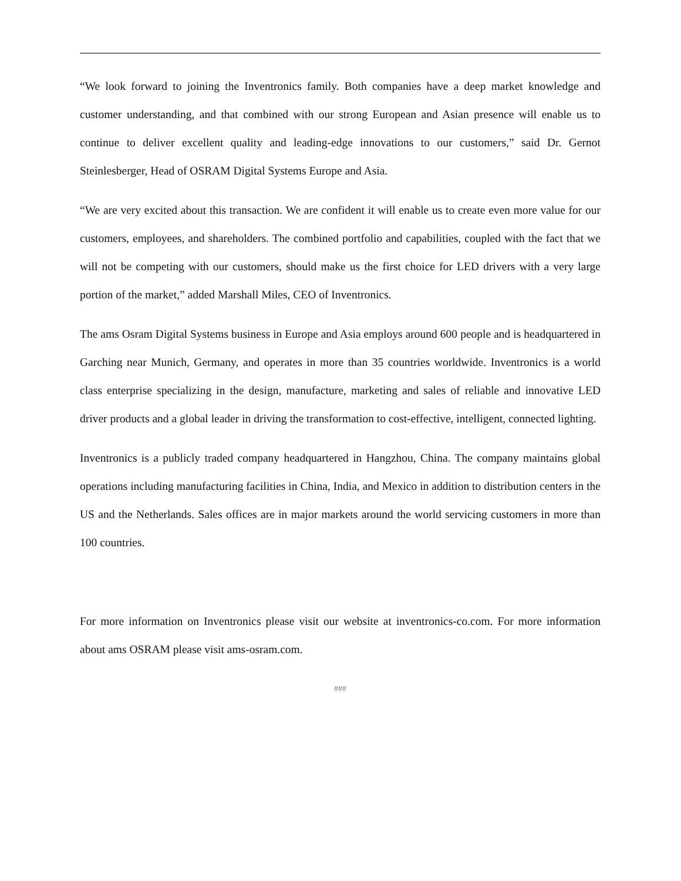“We look forward to joining the Inventronics family. Both companies have a deep market knowledge and customer understanding, and that combined with our strong European and Asian presence will enable us to continue to deliver excellent quality and leading-edge innovations to our customers,” said Dr. Gernot Steinlesberger, Head of OSRAM Digital Systems Europe and Asia.
“We are very excited about this transaction. We are confident it will enable us to create even more value for our customers, employees, and shareholders. The combined portfolio and capabilities, coupled with the fact that we will not be competing with our customers, should make us the first choice for LED drivers with a very large portion of the market,” added Marshall Miles, CEO of Inventronics.
The ams Osram Digital Systems business in Europe and Asia employs around 600 people and is headquartered in Garching near Munich, Germany, and operates in more than 35 countries worldwide. Inventronics is a world class enterprise specializing in the design, manufacture, marketing and sales of reliable and innovative LED driver products and a global leader in driving the transformation to cost-effective, intelligent, connected lighting.
Inventronics is a publicly traded company headquartered in Hangzhou, China. The company maintains global operations including manufacturing facilities in China, India, and Mexico in addition to distribution centers in the US and the Netherlands. Sales offices are in major markets around the world servicing customers in more than 100 countries.
For more information on Inventronics please visit our website at inventronics-co.com. For more information about ams OSRAM please visit ams-osram.com.
###